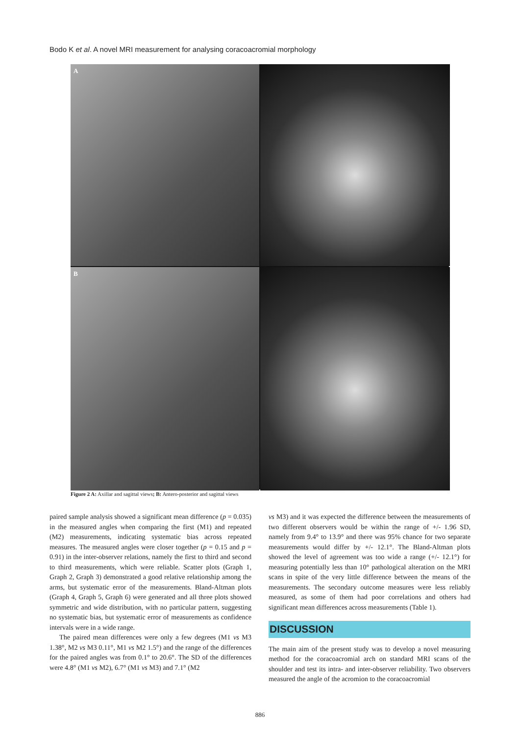Bodo K et al. A novel MRI measurement for analysing coracoacromial morphology
A
B
Figure 2 A: Axillar and sagittal views; B: Antero-posterior and sagittal views
paired sample analysis showed a significant mean difference (p = 0.035) in the measured angles when comparing the first (M1) and repeated (M2) measurements, indicating systematic bias across repeated measures. The measured angles were closer together (p = 0.15 and p = 0.91) in the inter-observer relations, namely the first to third and second to third measurements, which were reliable. Scatter plots (Graph 1, Graph 2, Graph 3) demonstrated a good relative relationship among the arms, but systematic error of the measurements. Bland-Altman plots (Graph 4, Graph 5, Graph 6) were generated and all three plots showed symmetric and wide distribution, with no particular pattern, suggesting no systematic bias, but systematic error of measurements as confidence intervals were in a wide range.
The paired mean differences were only a few degrees (M1 vs M3 1.38°, M2 vs M3 0.11°, M1 vs M2 1.5°) and the range of the differences for the paired angles was from 0.1° to 20.6°. The SD of the differences were 4.8° (M1 vs M2), 6.7° (M1 vs M3) and 7.1° (M2
vs M3) and it was expected the difference between the measurements of two different observers would be within the range of +/- 1.96 SD, namely from 9.4° to 13.9° and there was 95% chance for two separate measurements would differ by +/- 12.1°. The Bland-Altman plots showed the level of agreement was too wide a range (+/- 12.1°) for measuring potentially less than 10° pathological alteration on the MRI scans in spite of the very little difference between the means of the measurements. The secondary outcome measures were less reliably measured, as some of them had poor correlations and others had significant mean differences across measurements (Table 1).
DISCUSSION
The main aim of the present study was to develop a novel measuring method for the coracoacromial arch on standard MRI scans of the shoulder and test its intra- and inter-observer reliability. Two observers measured the angle of the acromion to the coracoacromial
886